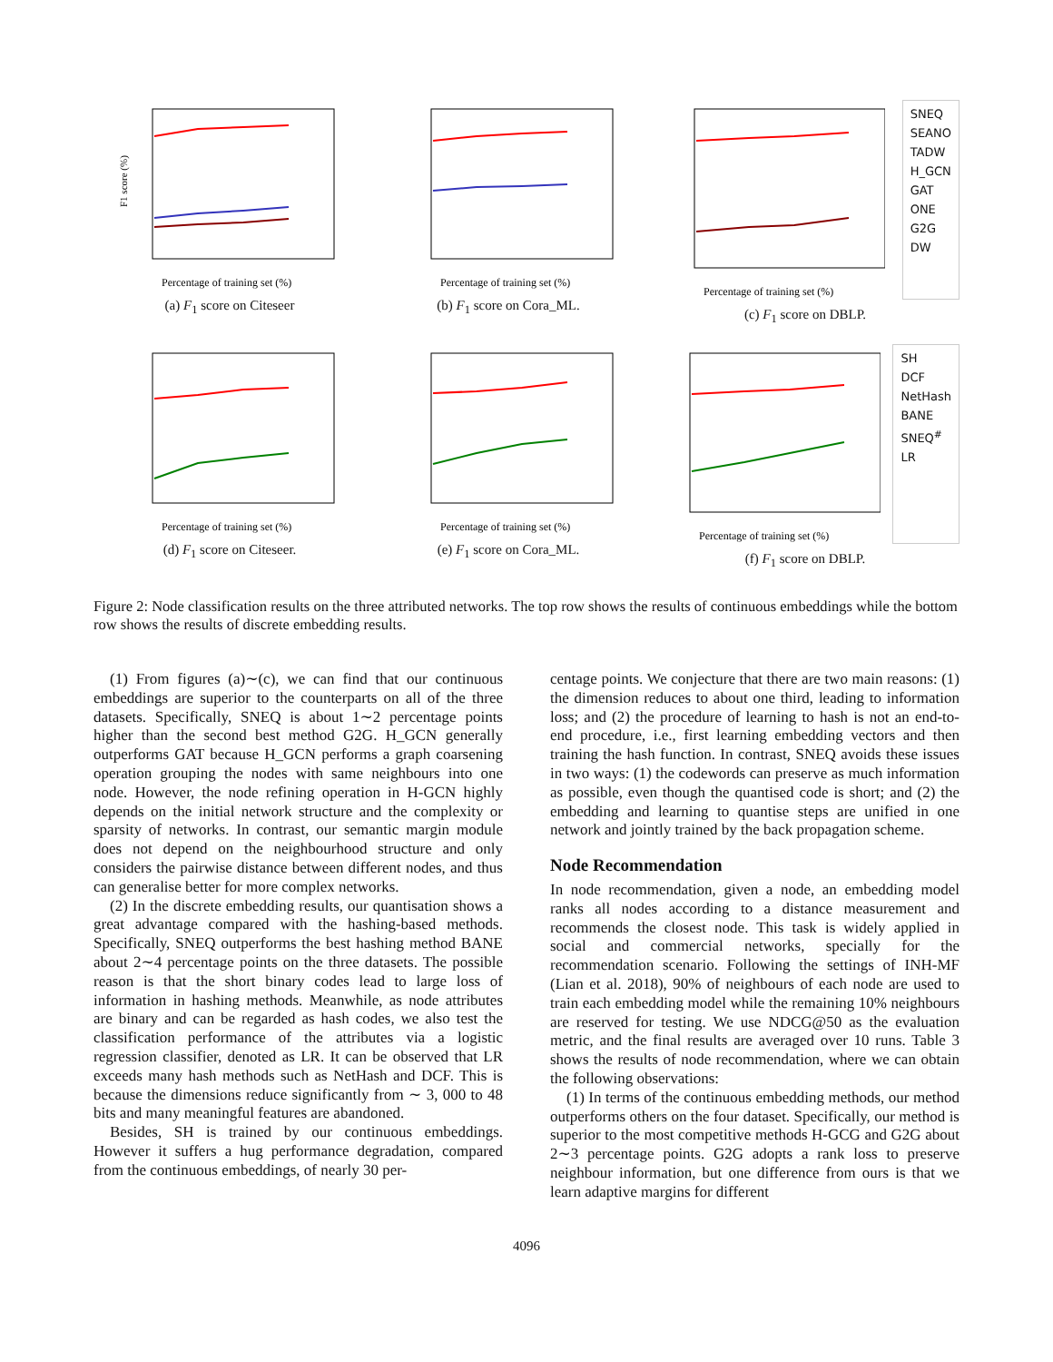F1 score (%)
Percentage of training set (%)
(a) F<sub>1</sub> score on Citeseer
Percentage of training set (%)
(b) F<sub>1</sub> score on Cora_ML.
Percentage of training set (%)
SNEQ
SEANO
TADW
H_GCN
GAT
ONE
G2G
DW
(c) F<sub>1</sub> score on DBLP.
Percentage of training set (%)
(d) F<sub>1</sub> score on Citeseer.
Percentage of training set (%)
(e) F<sub>1</sub> score on Cora_ML.
Percentage of training set (%)
SH
DCF
NetHash
BANE
SNEQ<sup>#</sup>
LR
(f) F<sub>1</sub> score on DBLP.
Figure 2: Node classification results on the three attributed networks. The top row shows the results of continuous embeddings while the bottom row shows the results of discrete embedding results.
(1) From figures (a)∼(c), we can find that our continuous embeddings are superior to the counterparts on all of the three datasets. Specifically, SNEQ is about 1∼2 percentage points higher than the second best method G2G. H_GCN generally outperforms GAT because H_GCN performs a graph coarsening operation grouping the nodes with same neighbours into one node. However, the node refining operation in H-GCN highly depends on the initial network structure and the complexity or sparsity of networks. In contrast, our semantic margin module does not depend on the neighbourhood structure and only considers the pairwise distance between different nodes, and thus can generalise better for more complex networks.
(2) In the discrete embedding results, our quantisation shows a great advantage compared with the hashing-based methods. Specifically, SNEQ outperforms the best hashing method BANE about 2∼4 percentage points on the three datasets. The possible reason is that the short binary codes lead to large loss of information in hashing methods. Meanwhile, as node attributes are binary and can be regarded as hash codes, we also test the classification performance of the attributes via a logistic regression classifier, denoted as LR. It can be observed that LR exceeds many hash methods such as NetHash and DCF. This is because the dimensions reduce significantly from ∼ 3, 000 to 48 bits and many meaningful features are abandoned.
Besides, SH is trained by our continuous embeddings. However it suffers a hug performance degradation, compared from the continuous embeddings, of nearly 30 per-
centage points. We conjecture that there are two main reasons: (1) the dimension reduces to about one third, leading to information loss; and (2) the procedure of learning to hash is not an end-to-end procedure, i.e., first learning embedding vectors and then training the hash function. In contrast, SNEQ avoids these issues in two ways: (1) the codewords can preserve as much information as possible, even though the quantised code is short; and (2) the embedding and learning to quantise steps are unified in one network and jointly trained by the back propagation scheme.
Node Recommendation
In node recommendation, given a node, an embedding model ranks all nodes according to a distance measurement and recommends the closest node. This task is widely applied in social and commercial networks, specially for the recommendation scenario. Following the settings of INH-MF (Lian et al. 2018), 90% of neighbours of each node are used to train each embedding model while the remaining 10% neighbours are reserved for testing. We use NDCG@50 as the evaluation metric, and the final results are averaged over 10 runs. Table 3 shows the results of node recommendation, where we can obtain the following observations:
(1) In terms of the continuous embedding methods, our method outperforms others on the four dataset. Specifically, our method is superior to the most competitive methods H-GCG and G2G about 2∼3 percentage points. G2G adopts a rank loss to preserve neighbour information, but one difference from ours is that we learn adaptive margins for different
4096